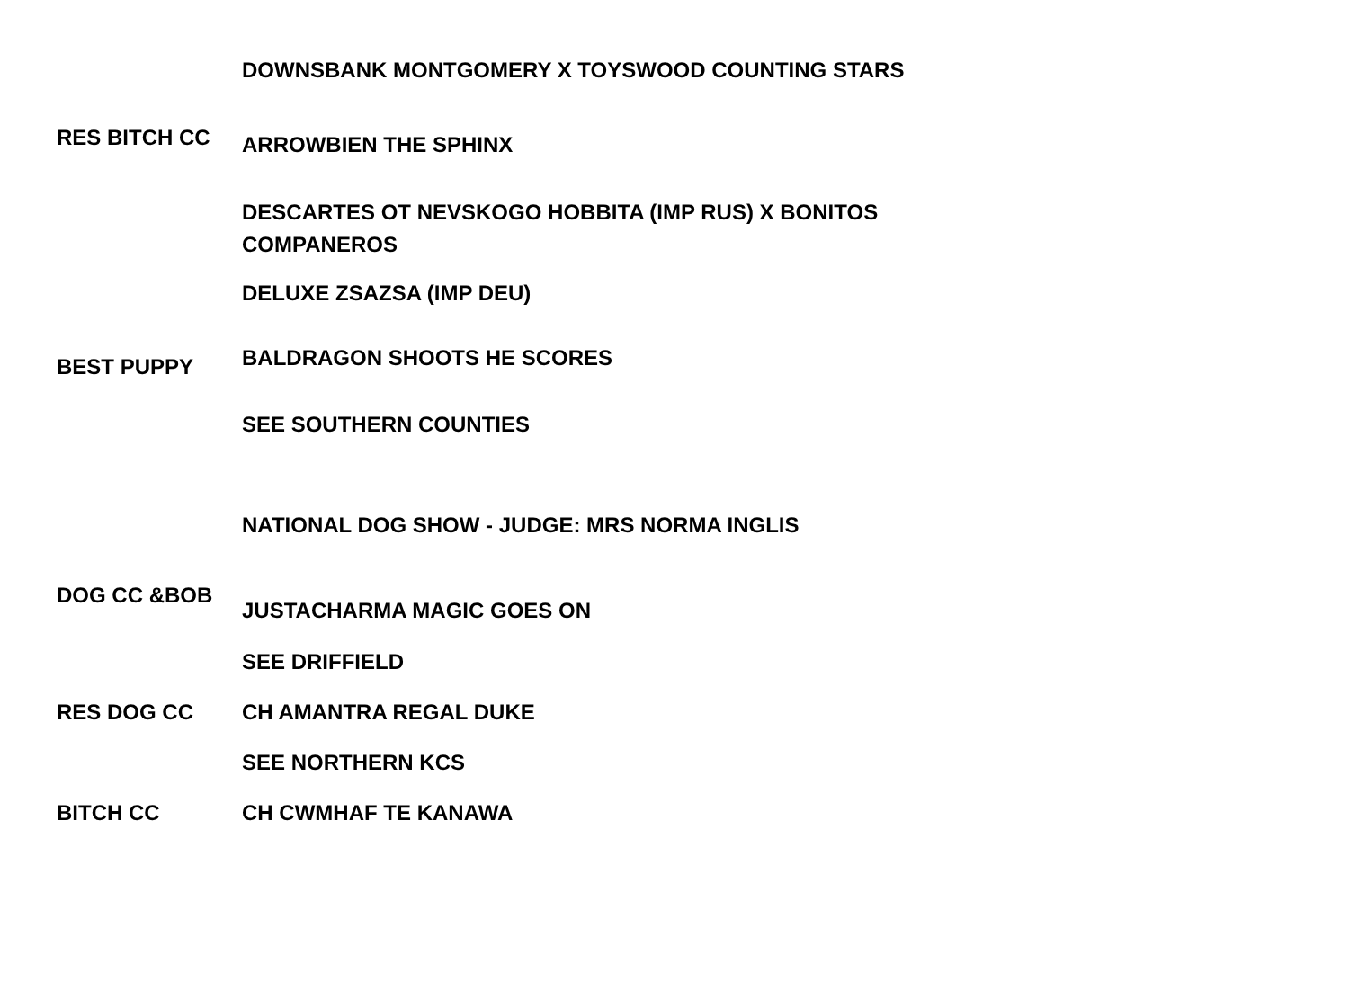| | DOWNSBANK MONTGOMERY X TOYSWOOD COUNTING STARS |
| RES BITCH CC | ARROWBIEN THE SPHINX |
| | DESCARTES OT NEVSKOGO HOBBITA (IMP RUS) X BONITOS COMPANEROS |
| | DELUXE ZSAZSA (IMP DEU) |
| BEST PUPPY | BALDRAGON SHOOTS HE SCORES |
| | SEE SOUTHERN COUNTIES |
| | NATIONAL DOG SHOW - JUDGE: MRS NORMA INGLIS |
| DOG CC &BOB | JUSTACHARMA MAGIC GOES ON |
| | SEE DRIFFIELD |
| RES DOG CC | CH AMANTRA REGAL DUKE |
| | SEE NORTHERN KCS |
| BITCH CC | CH CWMHAF TE KANAWA |